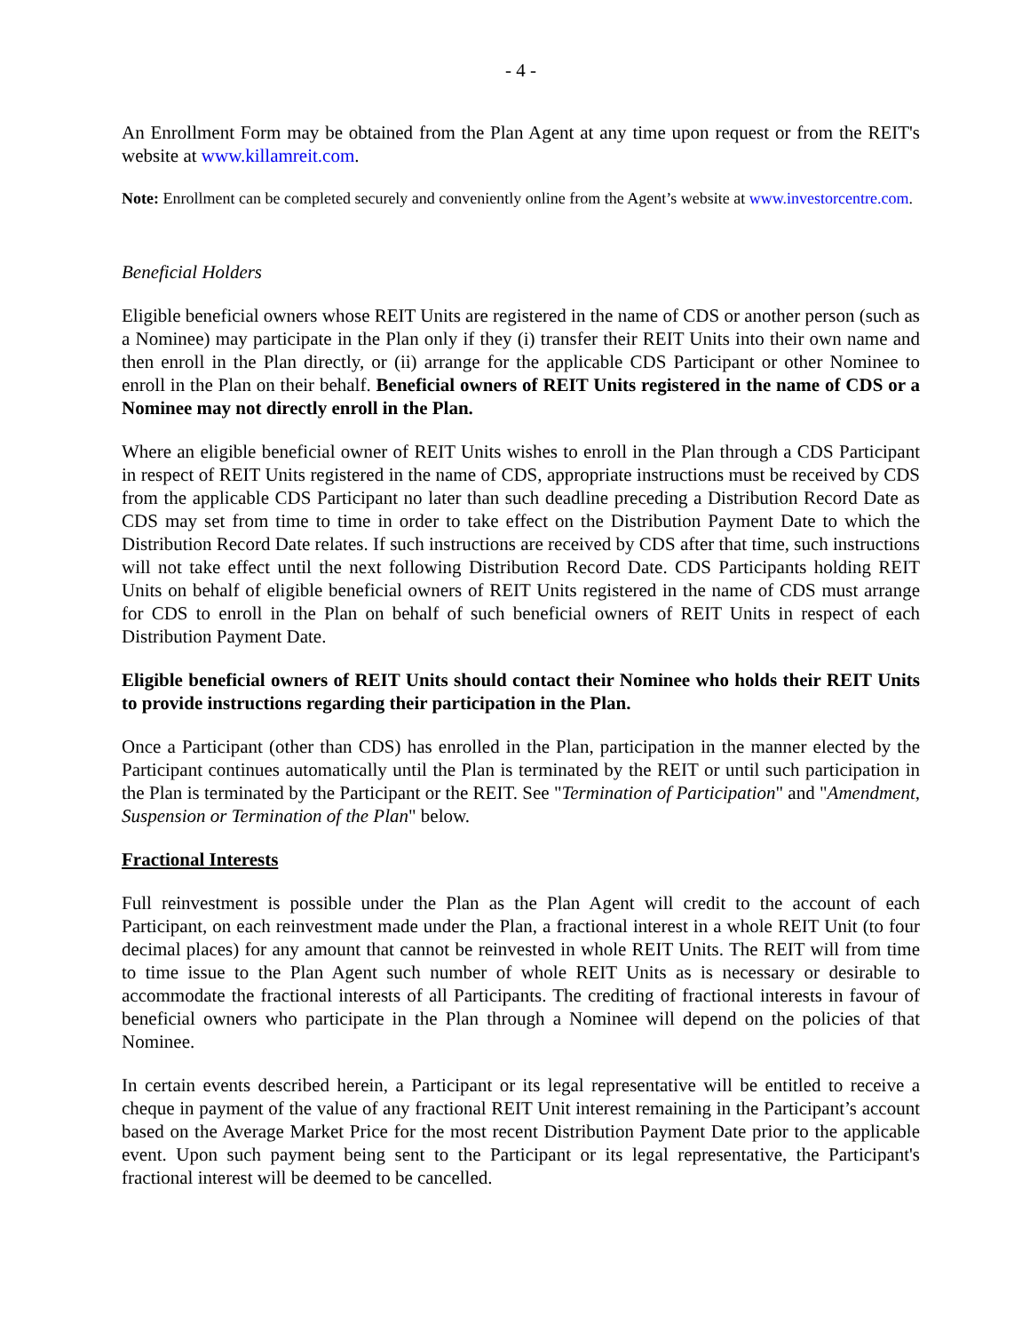- 4 -
An Enrollment Form may be obtained from the Plan Agent at any time upon request or from the REIT's website at www.killamreit.com.
Note: Enrollment can be completed securely and conveniently online from the Agent’s website at www.investorcentre.com.
Beneficial Holders
Eligible beneficial owners whose REIT Units are registered in the name of CDS or another person (such as a Nominee) may participate in the Plan only if they (i) transfer their REIT Units into their own name and then enroll in the Plan directly, or (ii) arrange for the applicable CDS Participant or other Nominee to enroll in the Plan on their behalf. Beneficial owners of REIT Units registered in the name of CDS or a Nominee may not directly enroll in the Plan.
Where an eligible beneficial owner of REIT Units wishes to enroll in the Plan through a CDS Participant in respect of REIT Units registered in the name of CDS, appropriate instructions must be received by CDS from the applicable CDS Participant no later than such deadline preceding a Distribution Record Date as CDS may set from time to time in order to take effect on the Distribution Payment Date to which the Distribution Record Date relates. If such instructions are received by CDS after that time, such instructions will not take effect until the next following Distribution Record Date. CDS Participants holding REIT Units on behalf of eligible beneficial owners of REIT Units registered in the name of CDS must arrange for CDS to enroll in the Plan on behalf of such beneficial owners of REIT Units in respect of each Distribution Payment Date.
Eligible beneficial owners of REIT Units should contact their Nominee who holds their REIT Units to provide instructions regarding their participation in the Plan.
Once a Participant (other than CDS) has enrolled in the Plan, participation in the manner elected by the Participant continues automatically until the Plan is terminated by the REIT or until such participation in the Plan is terminated by the Participant or the REIT. See "Termination of Participation" and "Amendment, Suspension or Termination of the Plan" below.
Fractional Interests
Full reinvestment is possible under the Plan as the Plan Agent will credit to the account of each Participant, on each reinvestment made under the Plan, a fractional interest in a whole REIT Unit (to four decimal places) for any amount that cannot be reinvested in whole REIT Units. The REIT will from time to time issue to the Plan Agent such number of whole REIT Units as is necessary or desirable to accommodate the fractional interests of all Participants. The crediting of fractional interests in favour of beneficial owners who participate in the Plan through a Nominee will depend on the policies of that Nominee.
In certain events described herein, a Participant or its legal representative will be entitled to receive a cheque in payment of the value of any fractional REIT Unit interest remaining in the Participant’s account based on the Average Market Price for the most recent Distribution Payment Date prior to the applicable event. Upon such payment being sent to the Participant or its legal representative, the Participant's fractional interest will be deemed to be cancelled.